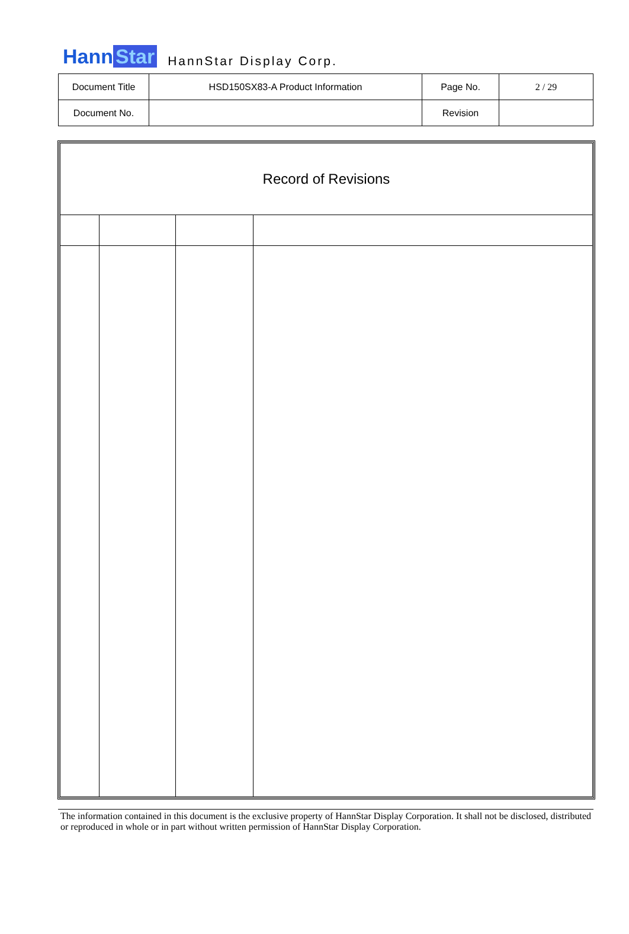Hann Star HannStar Display Corp.
| Document Title | HSD150SX83-A Product Information | Page No. | 2 / 29 |
| Document No. | | Revision | |
| Record of Revisions | | | |
The information contained in this document is the exclusive property of HannStar Display Corporation. It shall not be disclosed, distributed or reproduced in whole or in part without written permission of HannStar Display Corporation.